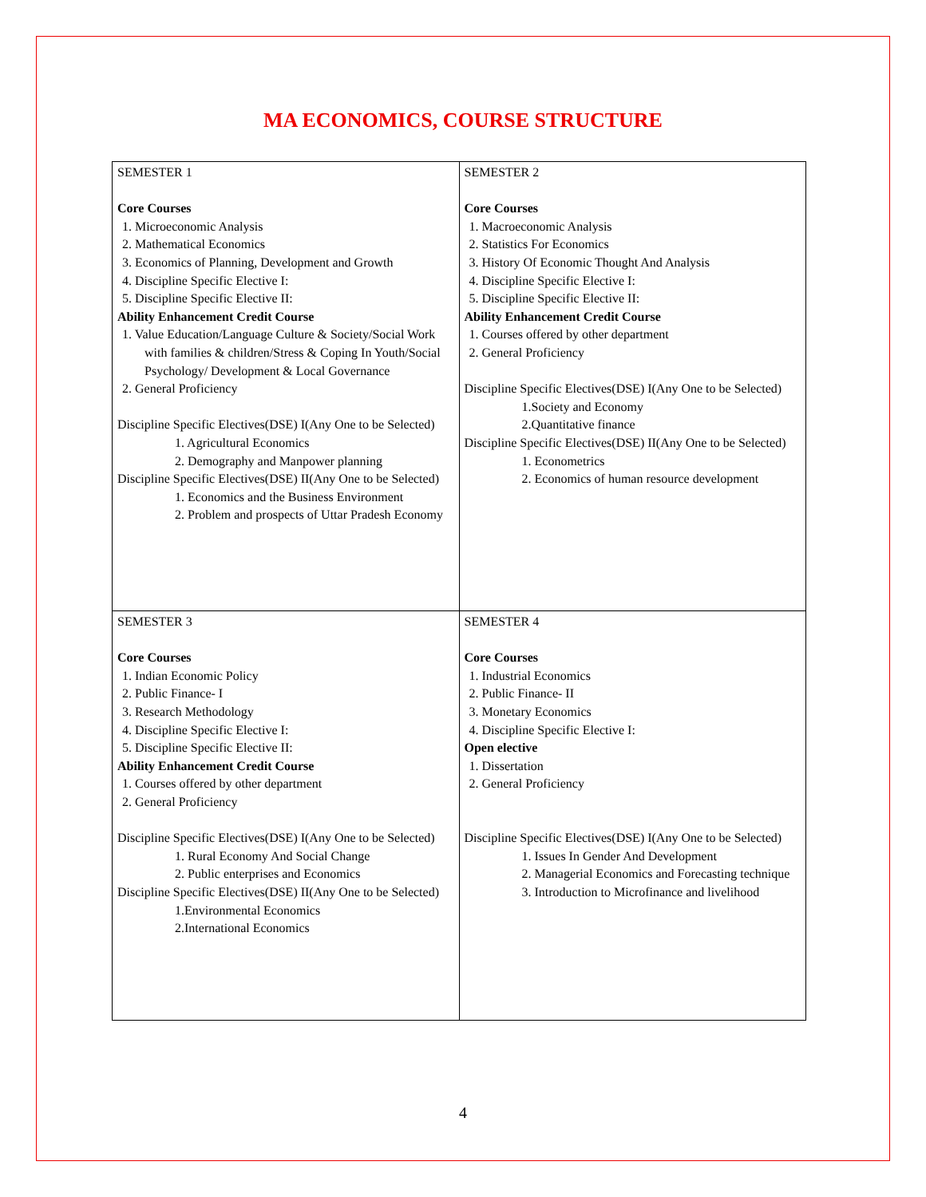MA ECONOMICS, COURSE STRUCTURE
| SEMESTER 1 Core Courses 1. Microeconomic Analysis 2. Mathematical Economics 3. Economics of Planning, Development and Growth 4. Discipline Specific Elective I: 5. Discipline Specific Elective II: Ability Enhancement Credit Course 1. Value Education/Language Culture & Society/Social Work with families & children/Stress & Coping In Youth/Social Psychology/ Development & Local Governance 2. General Proficiency Discipline Specific Electives(DSE) I(Any One to be Selected) 1. Agricultural Economics 2. Demography and Manpower planning Discipline Specific Electives(DSE) II(Any One to be Selected) 1. Economics and the Business Environment 2. Problem and prospects of Uttar Pradesh Economy | SEMESTER 2 Core Courses 1. Macroeconomic Analysis 2. Statistics For Economics 3. History Of Economic Thought And Analysis 4. Discipline Specific Elective I: 5. Discipline Specific Elective II: Ability Enhancement Credit Course 1. Courses offered by other department 2. General Proficiency Discipline Specific Electives(DSE) I(Any One to be Selected) 1.Society and Economy 2.Quantitative finance Discipline Specific Electives(DSE) II(Any One to be Selected) 1. Econometrics 2. Economics of human resource development |
| SEMESTER 3 Core Courses 1. Indian Economic Policy 2. Public Finance- I 3. Research Methodology 4. Discipline Specific Elective I: 5. Discipline Specific Elective II: Ability Enhancement Credit Course 1. Courses offered by other department 2. General Proficiency Discipline Specific Electives(DSE) I(Any One to be Selected) 1. Rural Economy And Social Change 2. Public enterprises and Economics Discipline Specific Electives(DSE) II(Any One to be Selected) 1.Environmental Economics 2.International Economics | SEMESTER 4 Core Courses 1. Industrial Economics 2. Public Finance- II 3. Monetary Economics 4. Discipline Specific Elective I: Open elective 1. Dissertation 2. General Proficiency Discipline Specific Electives(DSE) I(Any One to be Selected) 1. Issues In Gender And Development 2. Managerial Economics and Forecasting technique 3. Introduction to Microfinance and livelihood |
4